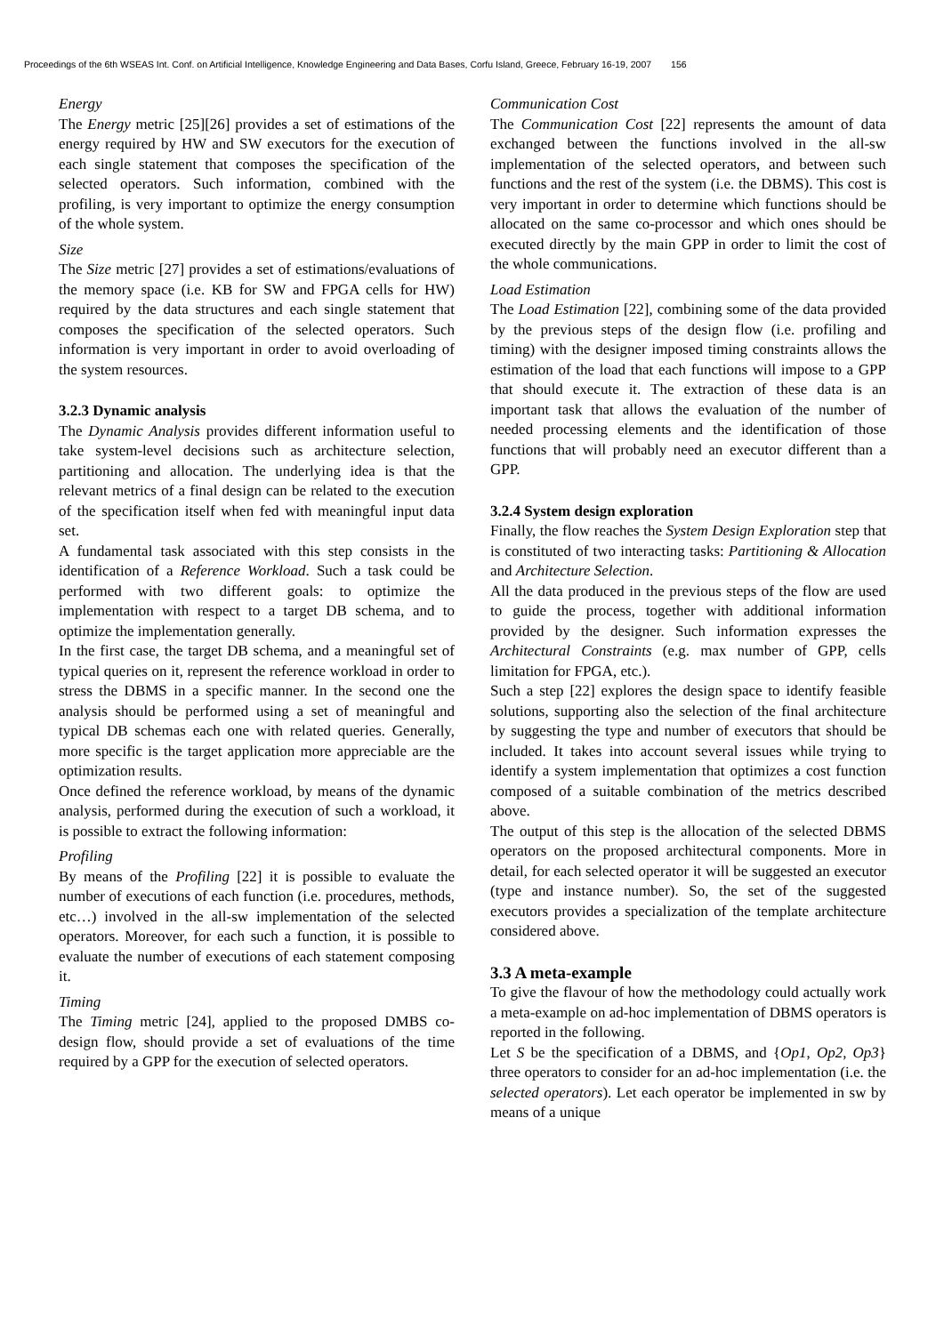Proceedings of the 6th WSEAS Int. Conf. on Artificial Intelligence, Knowledge Engineering and Data Bases, Corfu Island, Greece, February 16-19, 2007 156
Energy
The Energy metric [25][26] provides a set of estimations of the energy required by HW and SW executors for the execution of each single statement that composes the specification of the selected operators. Such information, combined with the profiling, is very important to optimize the energy consumption of the whole system.
Size
The Size metric [27] provides a set of estimations/evaluations of the memory space (i.e. KB for SW and FPGA cells for HW) required by the data structures and each single statement that composes the specification of the selected operators. Such information is very important in order to avoid overloading of the system resources.
3.2.3 Dynamic analysis
The Dynamic Analysis provides different information useful to take system-level decisions such as architecture selection, partitioning and allocation. The underlying idea is that the relevant metrics of a final design can be related to the execution of the specification itself when fed with meaningful input data set.
A fundamental task associated with this step consists in the identification of a Reference Workload. Such a task could be performed with two different goals: to optimize the implementation with respect to a target DB schema, and to optimize the implementation generally.
In the first case, the target DB schema, and a meaningful set of typical queries on it, represent the reference workload in order to stress the DBMS in a specific manner. In the second one the analysis should be performed using a set of meaningful and typical DB schemas each one with related queries. Generally, more specific is the target application more appreciable are the optimization results.
Once defined the reference workload, by means of the dynamic analysis, performed during the execution of such a workload, it is possible to extract the following information:
Profiling
By means of the Profiling [22] it is possible to evaluate the number of executions of each function (i.e. procedures, methods, etc…) involved in the all-sw implementation of the selected operators. Moreover, for each such a function, it is possible to evaluate the number of executions of each statement composing it.
Timing
The Timing metric [24], applied to the proposed DMBS co-design flow, should provide a set of evaluations of the time required by a GPP for the execution of selected operators.
Communication Cost
The Communication Cost [22] represents the amount of data exchanged between the functions involved in the all-sw implementation of the selected operators, and between such functions and the rest of the system (i.e. the DBMS). This cost is very important in order to determine which functions should be allocated on the same co-processor and which ones should be executed directly by the main GPP in order to limit the cost of the whole communications.
Load Estimation
The Load Estimation [22], combining some of the data provided by the previous steps of the design flow (i.e. profiling and timing) with the designer imposed timing constraints allows the estimation of the load that each functions will impose to a GPP that should execute it. The extraction of these data is an important task that allows the evaluation of the number of needed processing elements and the identification of those functions that will probably need an executor different than a GPP.
3.2.4 System design exploration
Finally, the flow reaches the System Design Exploration step that is constituted of two interacting tasks: Partitioning & Allocation and Architecture Selection.
All the data produced in the previous steps of the flow are used to guide the process, together with additional information provided by the designer. Such information expresses the Architectural Constraints (e.g. max number of GPP, cells limitation for FPGA, etc.).
Such a step [22] explores the design space to identify feasible solutions, supporting also the selection of the final architecture by suggesting the type and number of executors that should be included. It takes into account several issues while trying to identify a system implementation that optimizes a cost function composed of a suitable combination of the metrics described above.
The output of this step is the allocation of the selected DBMS operators on the proposed architectural components. More in detail, for each selected operator it will be suggested an executor (type and instance number). So, the set of the suggested executors provides a specialization of the template architecture considered above.
3.3 A meta-example
To give the flavour of how the methodology could actually work a meta-example on ad-hoc implementation of DBMS operators is reported in the following.
Let S be the specification of a DBMS, and {Op1, Op2, Op3} three operators to consider for an ad-hoc implementation (i.e. the selected operators). Let each operator be implemented in sw by means of a unique